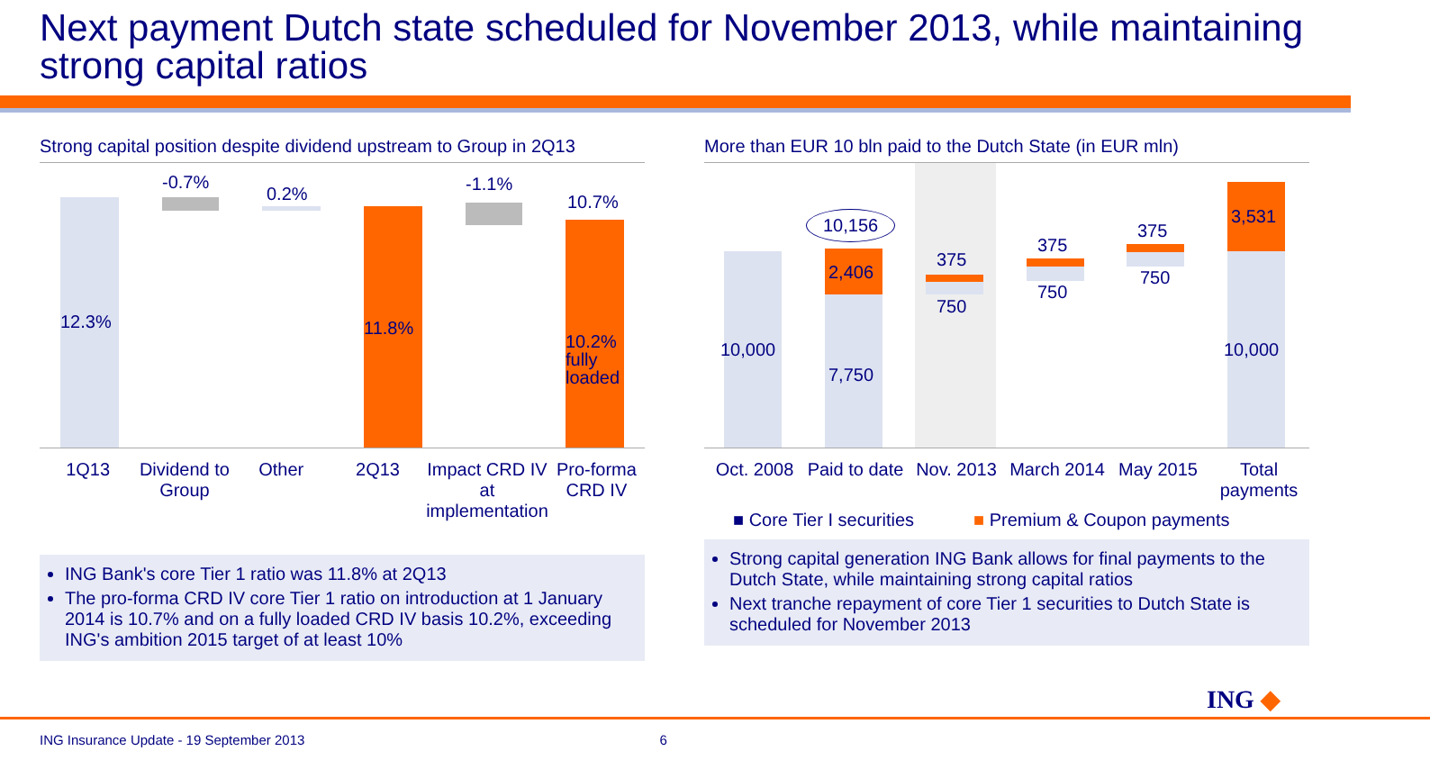Next payment Dutch state scheduled for November 2013, while maintaining strong capital ratios
Strong capital position despite dividend upstream to Group in 2Q13
12.3%
-0.7%
0.2%
11.8%
-1.1%
10.7%
10.2%
fully
loaded
1Q13 Dividend to Group Other 2Q13 Impact CRD IV at implementation
Pro-forma CRD IV
ING Bank's core Tier 1 ratio was 11.8% at 2Q13
The pro-forma CRD IV core Tier 1 ratio on introduction at 1 January 2014 is 10.7% and on a fully loaded CRD IV basis 10.2%, exceeding ING's ambition 2015 target of at least 10%
More than EUR 10 bln paid to the Dutch State (in EUR mln)
10,000
10,156
2,406
7,750
375
750
375
750
375
750
3,531
10,000
Oct. 2008 Paid to date Nov. 2013 March 2014 May 2015 Total payments
■ Core Tier I securities ■ Premium & Coupon payments
Strong capital generation ING Bank allows for final payments to the Dutch State, while maintaining strong capital ratios
Next tranche repayment of core Tier 1 securities to Dutch State is scheduled for November 2013
ING ◆
ING Insurance Update - 19 September 2013 6